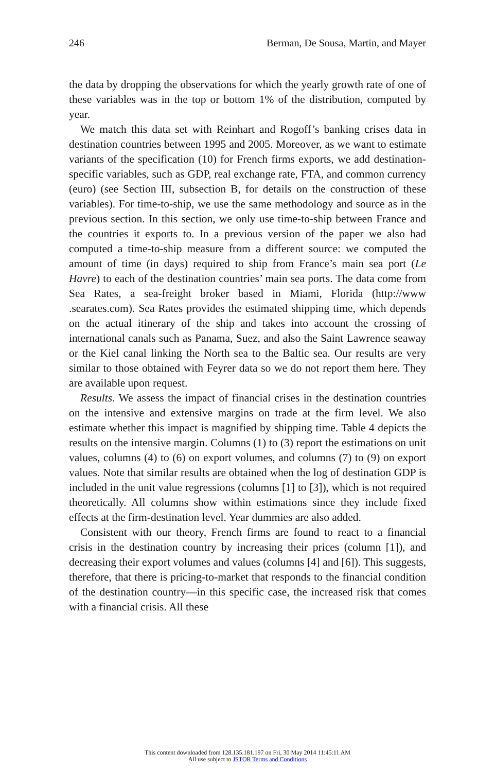246 Berman, De Sousa, Martin, and Mayer
the data by dropping the observations for which the yearly growth rate of one of these variables was in the top or bottom 1% of the distribution, computed by year.
We match this data set with Reinhart and Rogoff’s banking crises data in destination countries between 1995 and 2005. Moreover, as we want to estimate variants of the specification (10) for French firms exports, we add destination-specific variables, such as GDP, real exchange rate, FTA, and common currency (euro) (see Section III, subsection B, for details on the construction of these variables). For time-to-ship, we use the same methodology and source as in the previous section. In this section, we only use time-to-ship between France and the countries it exports to. In a previous version of the paper we also had computed a time-to-ship measure from a different source: we computed the amount of time (in days) required to ship from France’s main sea port (Le Havre) to each of the destination countries’ main sea ports. The data come from Sea Rates, a sea-freight broker based in Miami, Florida (http://www .searates.com). Sea Rates provides the estimated shipping time, which depends on the actual itinerary of the ship and takes into account the crossing of international canals such as Panama, Suez, and also the Saint Lawrence seaway or the Kiel canal linking the North sea to the Baltic sea. Our results are very similar to those obtained with Feyrer data so we do not report them here. They are available upon request.
Results. We assess the impact of financial crises in the destination countries on the intensive and extensive margins on trade at the firm level. We also estimate whether this impact is magnified by shipping time. Table 4 depicts the results on the intensive margin. Columns (1) to (3) report the estimations on unit values, columns (4) to (6) on export volumes, and columns (7) to (9) on export values. Note that similar results are obtained when the log of destination GDP is included in the unit value regressions (columns [1] to [3]), which is not required theoretically. All columns show within estimations since they include fixed effects at the firm-destination level. Year dummies are also added.
Consistent with our theory, French firms are found to react to a financial crisis in the destination country by increasing their prices (column [1]), and decreasing their export volumes and values (columns [4] and [6]). This suggests, therefore, that there is pricing-to-market that responds to the financial condition of the destination country—in this specific case, the increased risk that comes with a financial crisis. All these
This content downloaded from 128.135.181.197 on Fri, 30 May 2014 11:45:11 AM
All use subject to JSTOR Terms and Conditions